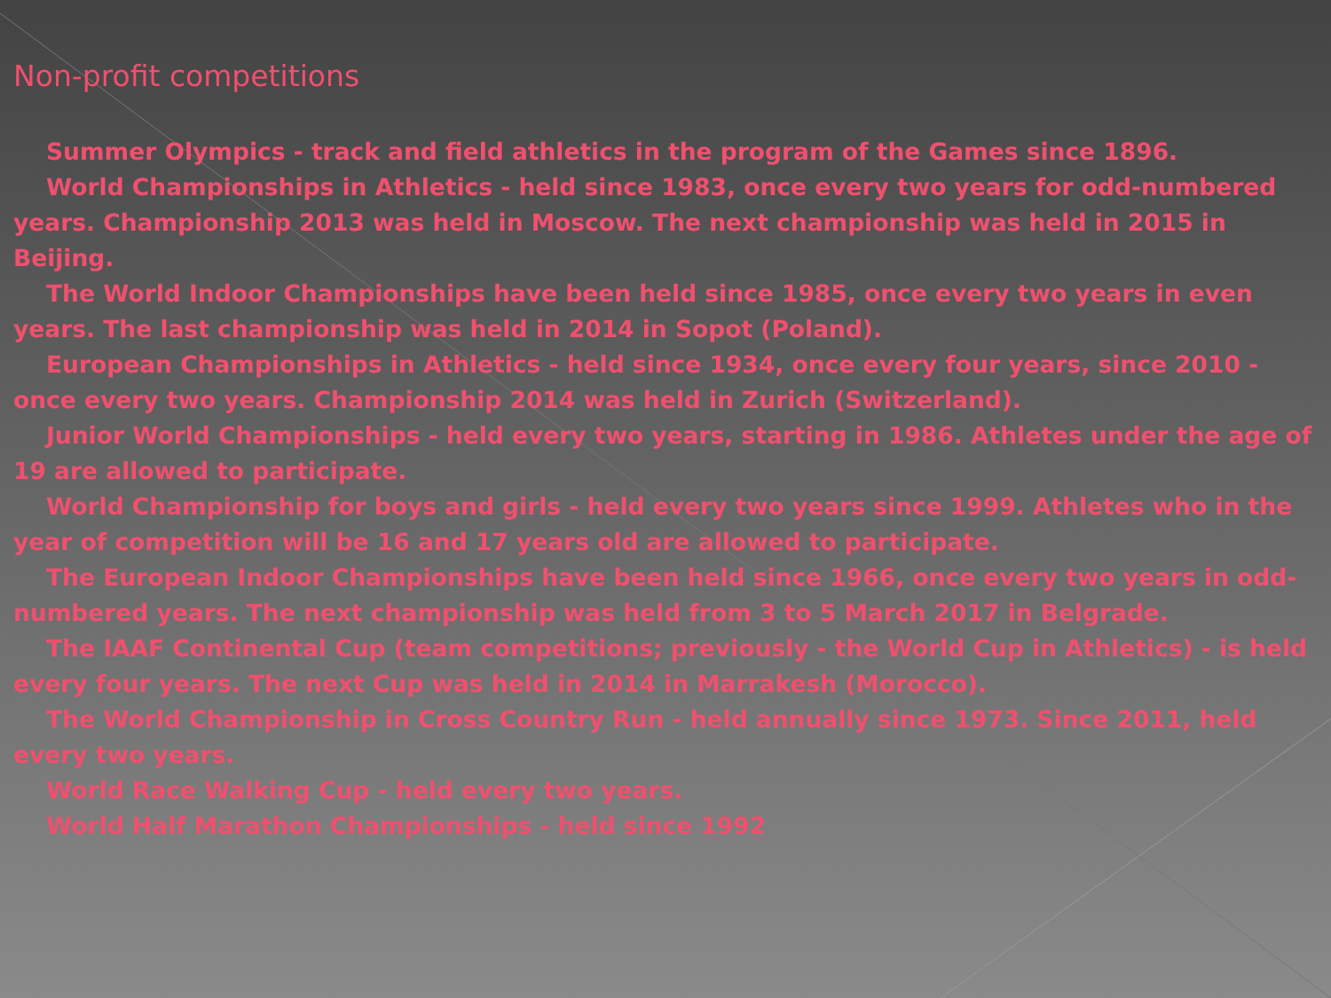Non-profit competitions
Summer Olympics - track and field athletics in the program of the Games since 1896.
World Championships in Athletics - held since 1983, once every two years for odd-numbered years. Championship 2013 was held in Moscow. The next championship was held in 2015 in Beijing.
The World Indoor Championships have been held since 1985, once every two years in even years. The last championship was held in 2014 in Sopot (Poland).
European Championships in Athletics - held since 1934, once every four years, since 2010 - once every two years. Championship 2014 was held in Zurich (Switzerland).
Junior World Championships - held every two years, starting in 1986. Athletes under the age of 19 are allowed to participate.
World Championship for boys and girls - held every two years since 1999. Athletes who in the year of competition will be 16 and 17 years old are allowed to participate.
The European Indoor Championships have been held since 1966, once every two years in odd-numbered years. The next championship was held from 3 to 5 March 2017 in Belgrade.
The IAAF Continental Cup (team competitions; previously - the World Cup in Athletics) - is held every four years. The next Cup was held in 2014 in Marrakesh (Morocco).
The World Championship in Cross Country Run - held annually since 1973. Since 2011, held every two years.
World Race Walking Cup - held every two years.
World Half Marathon Championships - held since 1992